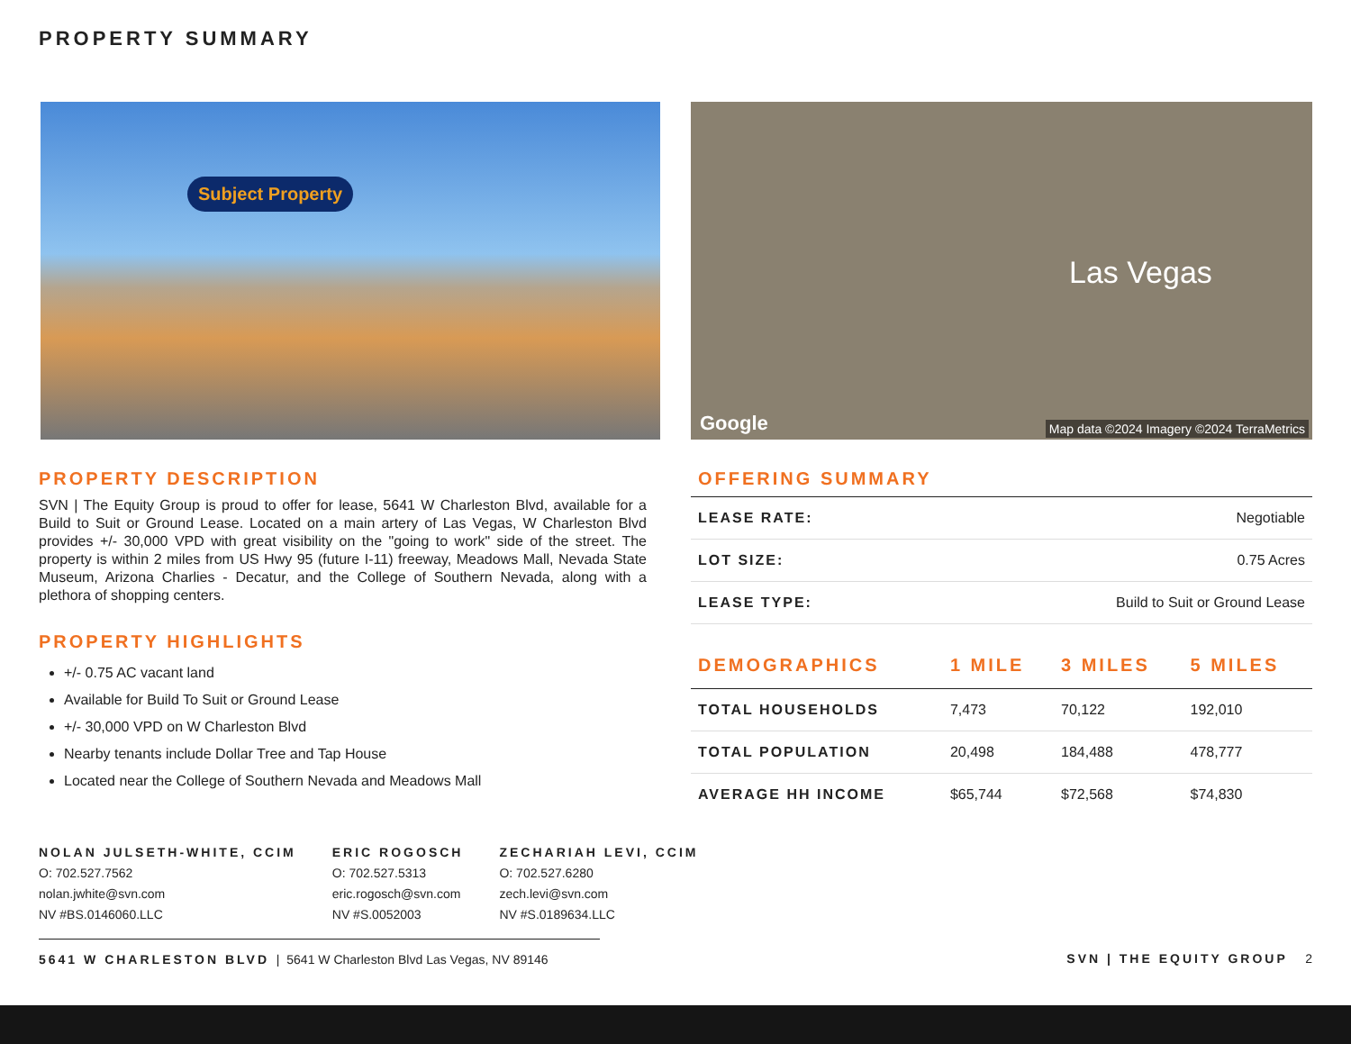PROPERTY SUMMARY
Subject Property Las Vegas
Google Map data ©2024 Imagery ©2024 TerraMetrics
PROPERTY DESCRIPTION
SVN | The Equity Group is proud to offer for lease, 5641 W Charleston Blvd, available for a Build to Suit or Ground Lease. Located on a main artery of Las Vegas, W Charleston Blvd provides +/- 30,000 VPD with great visibility on the "going to work" side of the street. The property is within 2 miles from US Hwy 95 (future I-11) freeway, Meadows Mall, Nevada State Museum, Arizona Charlies - Decatur, and the College of Southern Nevada, along with a plethora of shopping centers.
PROPERTY HIGHLIGHTS
+/- 0.75 AC vacant land
Available for Build To Suit or Ground Lease
+/- 30,000 VPD on W Charleston Blvd
Nearby tenants include Dollar Tree and Tap House
Located near the College of Southern Nevada and Meadows Mall
OFFERING SUMMARY
| LEASE RATE: | Negotiable |
| LOT SIZE: | 0.75 Acres |
| LEASE TYPE: | Build to Suit or Ground Lease |
| DEMOGRAPHICS | 1 MILE | 3 MILES | 5 MILES |
| --- | --- | --- | --- |
| TOTAL HOUSEHOLDS | 7,473 | 70,122 | 192,010 |
| TOTAL POPULATION | 20,498 | 184,488 | 478,777 |
| AVERAGE HH INCOME | $65,744 | $72,568 | $74,830 |
NOLAN JULSETH-WHITE, CCIM
O: 702.527.7562
nolan.jwhite@svn.com
NV #BS.0146060.LLC
ERIC ROGOSCH
O: 702.527.5313
eric.rogosch@svn.com
NV #S.0052003
ZECHARIAH LEVI, CCIM
O: 702.527.6280
zech.levi@svn.com
NV #S.0189634.LLC
5641 W CHARLESTON BLVD | 5641 W Charleston Blvd Las Vegas, NV 89146
SVN | THE EQUITY GROUP 2